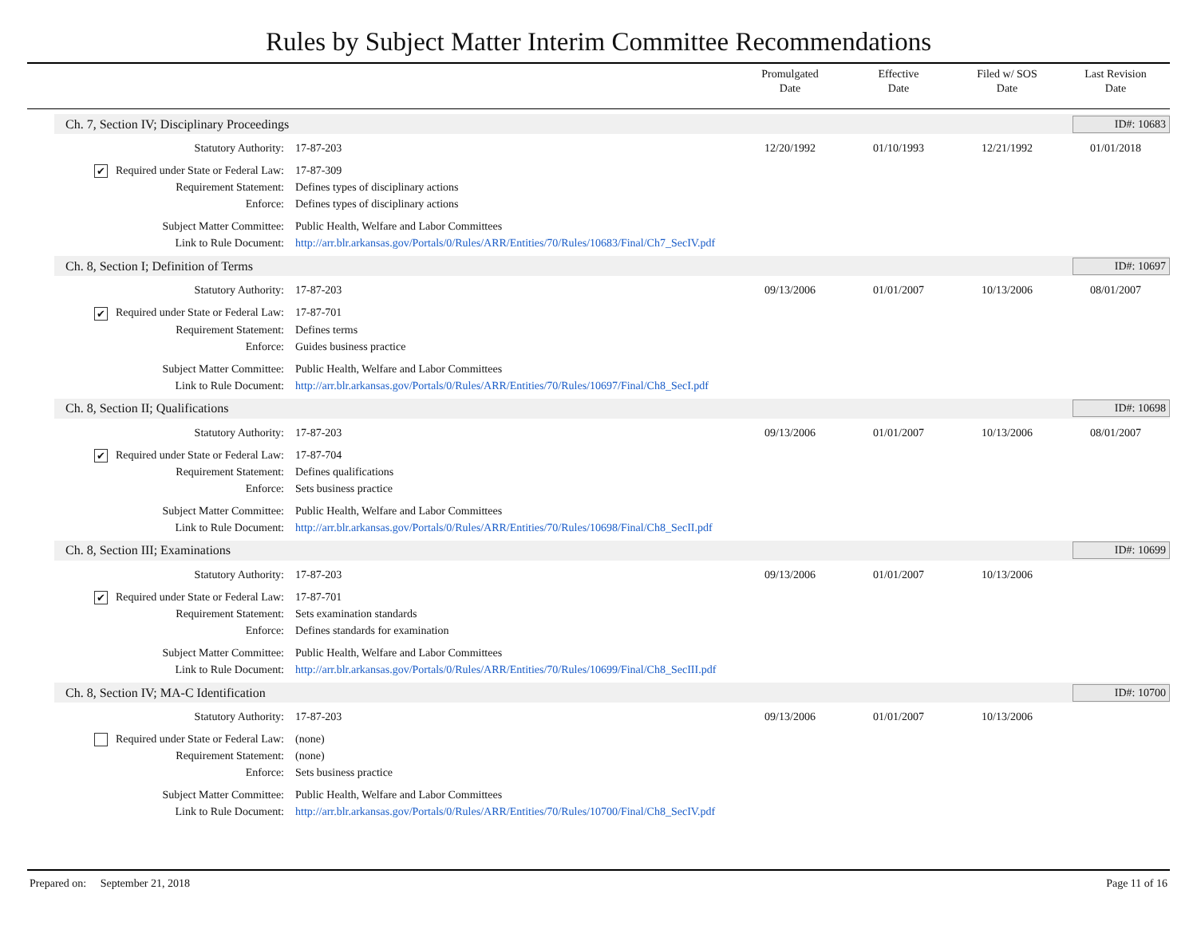Rules by Subject Matter Interim Committee Recommendations
Promulgated
Date
Effective
Date
Filed w/ SOS
Date
Last Revision
Date
Ch. 7, Section IV; Disciplinary Proceedings ID#: 10683
| Statutory Authority: | 17-87-203 | 12/20/1992 | 01/10/1993 | 12/21/1992 | 01/01/2018 |
| ✔ Required under State or Federal Law: | 17-87-309 | | | | |
| Requirement Statement: | Defines types of disciplinary actions | | | | |
| Enforce: | Defines types of disciplinary actions | | | | |
| Subject Matter Committee: | Public Health, Welfare and Labor Committees | | | | |
| Link to Rule Document: | http://arr.blr.arkansas.gov/Portals/0/Rules/ARR/Entities/70/Rules/10683/Final/Ch7_SecIV.pdf | | | | |
Ch. 8, Section I; Definition of Terms ID#: 10697
| Statutory Authority: | 17-87-203 | 09/13/2006 | 01/01/2007 | 10/13/2006 | 08/01/2007 |
| ✔ Required under State or Federal Law: | 17-87-701 | | | | |
| Requirement Statement: | Defines terms | | | | |
| Enforce: | Guides business practice | | | | |
| Subject Matter Committee: | Public Health, Welfare and Labor Committees | | | | |
| Link to Rule Document: | http://arr.blr.arkansas.gov/Portals/0/Rules/ARR/Entities/70/Rules/10697/Final/Ch8_SecI.pdf | | | | |
Ch. 8, Section II; Qualifications ID#: 10698
| Statutory Authority: | 17-87-203 | 09/13/2006 | 01/01/2007 | 10/13/2006 | 08/01/2007 |
| ✔ Required under State or Federal Law: | 17-87-704 | | | | |
| Requirement Statement: | Defines qualifications | | | | |
| Enforce: | Sets business practice | | | | |
| Subject Matter Committee: | Public Health, Welfare and Labor Committees | | | | |
| Link to Rule Document: | http://arr.blr.arkansas.gov/Portals/0/Rules/ARR/Entities/70/Rules/10698/Final/Ch8_SecII.pdf | | | | |
Ch. 8, Section III; Examinations ID#: 10699
| Statutory Authority: | 17-87-203 | 09/13/2006 | 01/01/2007 | 10/13/2006 | |
| ✔ Required under State or Federal Law: | 17-87-701 | | | | |
| Requirement Statement: | Sets examination standards | | | | |
| Enforce: | Defines standards for examination | | | | |
| Subject Matter Committee: | Public Health, Welfare and Labor Committees | | | | |
| Link to Rule Document: | http://arr.blr.arkansas.gov/Portals/0/Rules/ARR/Entities/70/Rules/10699/Final/Ch8_SecIII.pdf | | | | |
Ch. 8, Section IV; MA-C Identification ID#: 10700
| Statutory Authority: | 17-87-203 | 09/13/2006 | 01/01/2007 | 10/13/2006 | |
| Required under State or Federal Law: | (none) | | | | |
| Requirement Statement: | (none) | | | | |
| Enforce: | Sets business practice | | | | |
| Subject Matter Committee: | Public Health, Welfare and Labor Committees | | | | |
| Link to Rule Document: | http://arr.blr.arkansas.gov/Portals/0/Rules/ARR/Entities/70/Rules/10700/Final/Ch8_SecIV.pdf | | | | |
Prepared on: September 21, 2018 Page 11 of 16